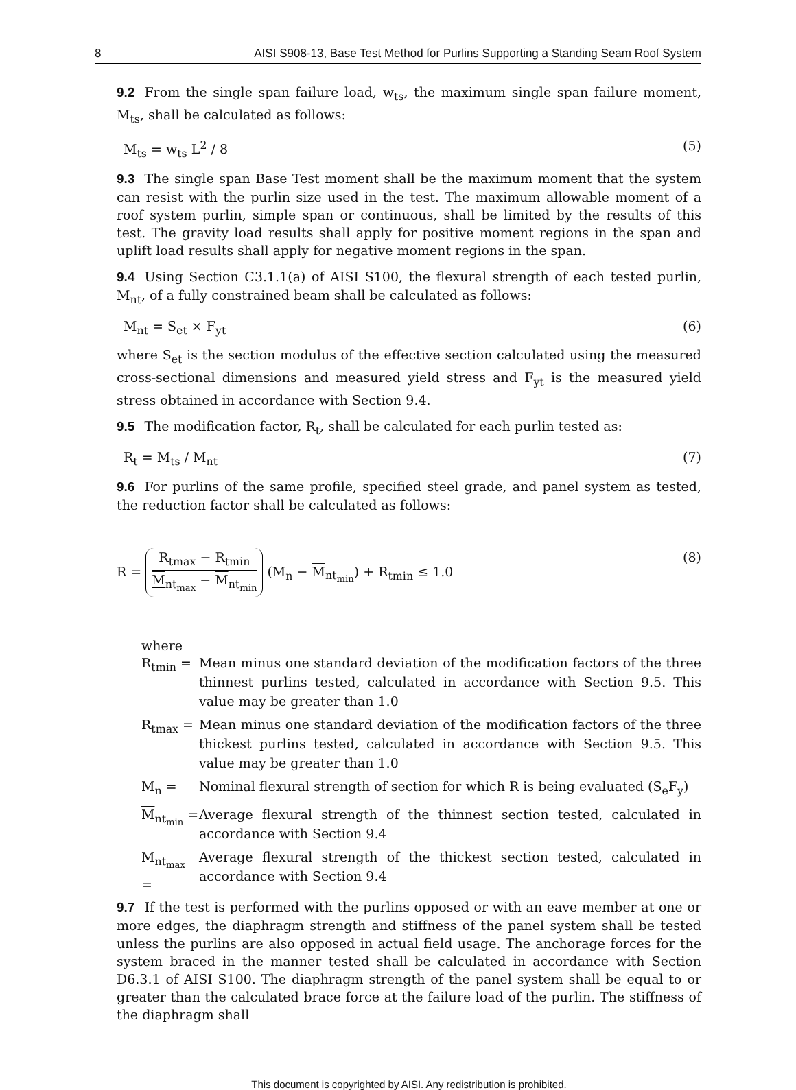8 AISI S908-13, Base Test Method for Purlins Supporting a Standing Seam Roof System
9.2 From the single span failure load, w<sub>ts</sub>, the maximum single span failure moment, M<sub>ts</sub>, shall be calculated as follows:
M<sub>ts</sub> = w<sub>ts</sub> L<sup>2</sup> / 8 (5)
9.3 The single span Base Test moment shall be the maximum moment that the system can resist with the purlin size used in the test. The maximum allowable moment of a roof system purlin, simple span or continuous, shall be limited by the results of this test. The gravity load results shall apply for positive moment regions in the span and uplift load results shall apply for negative moment regions in the span.
9.4 Using Section C3.1.1(a) of AISI S100, the flexural strength of each tested purlin, M<sub>nt</sub>, of a fully constrained beam shall be calculated as follows:
M<sub>nt</sub> = S<sub>et</sub> × F<sub>yt</sub> (6)
where S<sub>et</sub> is the section modulus of the effective section calculated using the measured cross-sectional dimensions and measured yield stress and F<sub>yt</sub> is the measured yield stress obtained in accordance with Section 9.4.
9.5 The modification factor, R<sub>t</sub>, shall be calculated for each purlin tested as:
R<sub>t</sub> = M<sub>ts</sub> / M<sub>nt</sub> (7)
9.6 For purlins of the same profile, specified steel grade, and panel system as tested, the reduction factor shall be calculated as follows:
R = R<sub>tmax</sub> − R<sub>tmin</sub> M<sub>nt<sub>max</sub></sub> − M<sub>nt<sub>min</sub></sub> (M<sub>n</sub> − M<sub>nt<sub>min</sub></sub>) + R<sub>tmin</sub> ≤ 1.0 (8)
where
R<sub>tmin</sub> = Mean minus one standard deviation of the modification factors of the three thinnest purlins tested, calculated in accordance with Section 9.5. This value may be greater than 1.0
R<sub>tmax</sub> = Mean minus one standard deviation of the modification factors of the three thickest purlins tested, calculated in accordance with Section 9.5. This value may be greater than 1.0
M<sub>n</sub> = Nominal flexural strength of section for which R is being evaluated (S<sub>e</sub>F<sub>y</sub>)
M<sub>nt<sub>min</sub></sub> = Average flexural strength of the thinnest section tested, calculated in accordance with Section 9.4
M<sub>nt<sub>max</sub></sub> = Average flexural strength of the thickest section tested, calculated in accordance with Section 9.4
9.7 If the test is performed with the purlins opposed or with an eave member at one or more edges, the diaphragm strength and stiffness of the panel system shall be tested unless the purlins are also opposed in actual field usage. The anchorage forces for the system braced in the manner tested shall be calculated in accordance with Section D6.3.1 of AISI S100. The diaphragm strength of the panel system shall be equal to or greater than the calculated brace force at the failure load of the purlin. The stiffness of the diaphragm shall
This document is copyrighted by AISI. Any redistribution is prohibited.